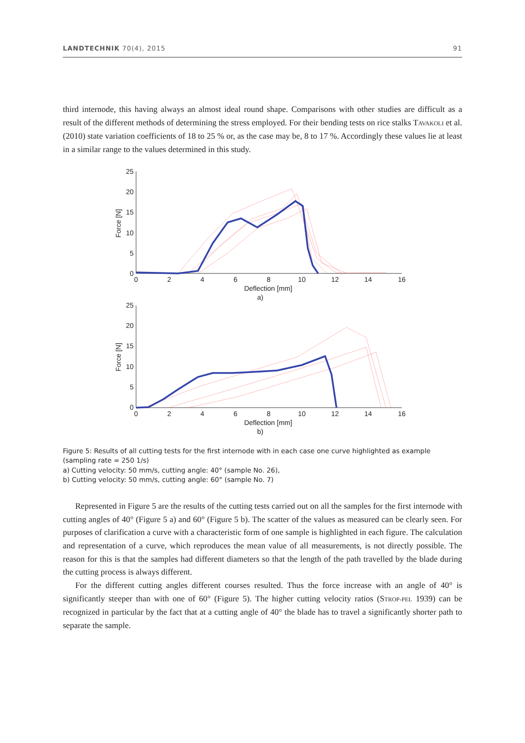LANDTECHNIK 70(4), 2015 91
third internode, this having always an almost ideal round shape. Comparisons with other studies are difficult as a result of the different methods of determining the stress employed. For their bending tests on rice stalks TAVAKOLI et al. (2010) state variation coefficients of 18 to 25 % or, as the case may be, 8 to 17 %. Accordingly these values lie at least in a similar range to the values determined in this study.
25
20
15
10
5
0
25
20
15
10
5
0
0
2
4
6
8
10
12
14
16
Deflection [mm]
a)
0
2
4
6
8
10
12
14
16
Deflection [mm]
b)
Force [N]
Force [N]
Figure 5: Results of all cutting tests for the first internode with in each case one curve highlighted as example (sampling rate = 250 1/s)
a) Cutting velocity: 50 mm/s, cutting angle: 40° (sample No. 26),
b) Cutting velocity: 50 mm/s, cutting angle: 60° (sample No. 7)
Represented in Figure 5 are the results of the cutting tests carried out on all the samples for the first internode with cutting angles of 40° (Figure 5 a) and 60° (Figure 5 b). The scatter of the values as measured can be clearly seen. For purposes of clarification a curve with a characteristic form of one sample is highlighted in each figure. The calculation and representation of a curve, which reproduces the mean value of all measurements, is not directly possible. The reason for this is that the samples had different diameters so that the length of the path travelled by the blade during the cutting process is always different.
For the different cutting angles different courses resulted. Thus the force increase with an angle of 40° is significantly steeper than with one of 60° (Figure 5). The higher cutting velocity ratios (STROP-PEL 1939) can be recognized in particular by the fact that at a cutting angle of 40° the blade has to travel a significantly shorter path to separate the sample.